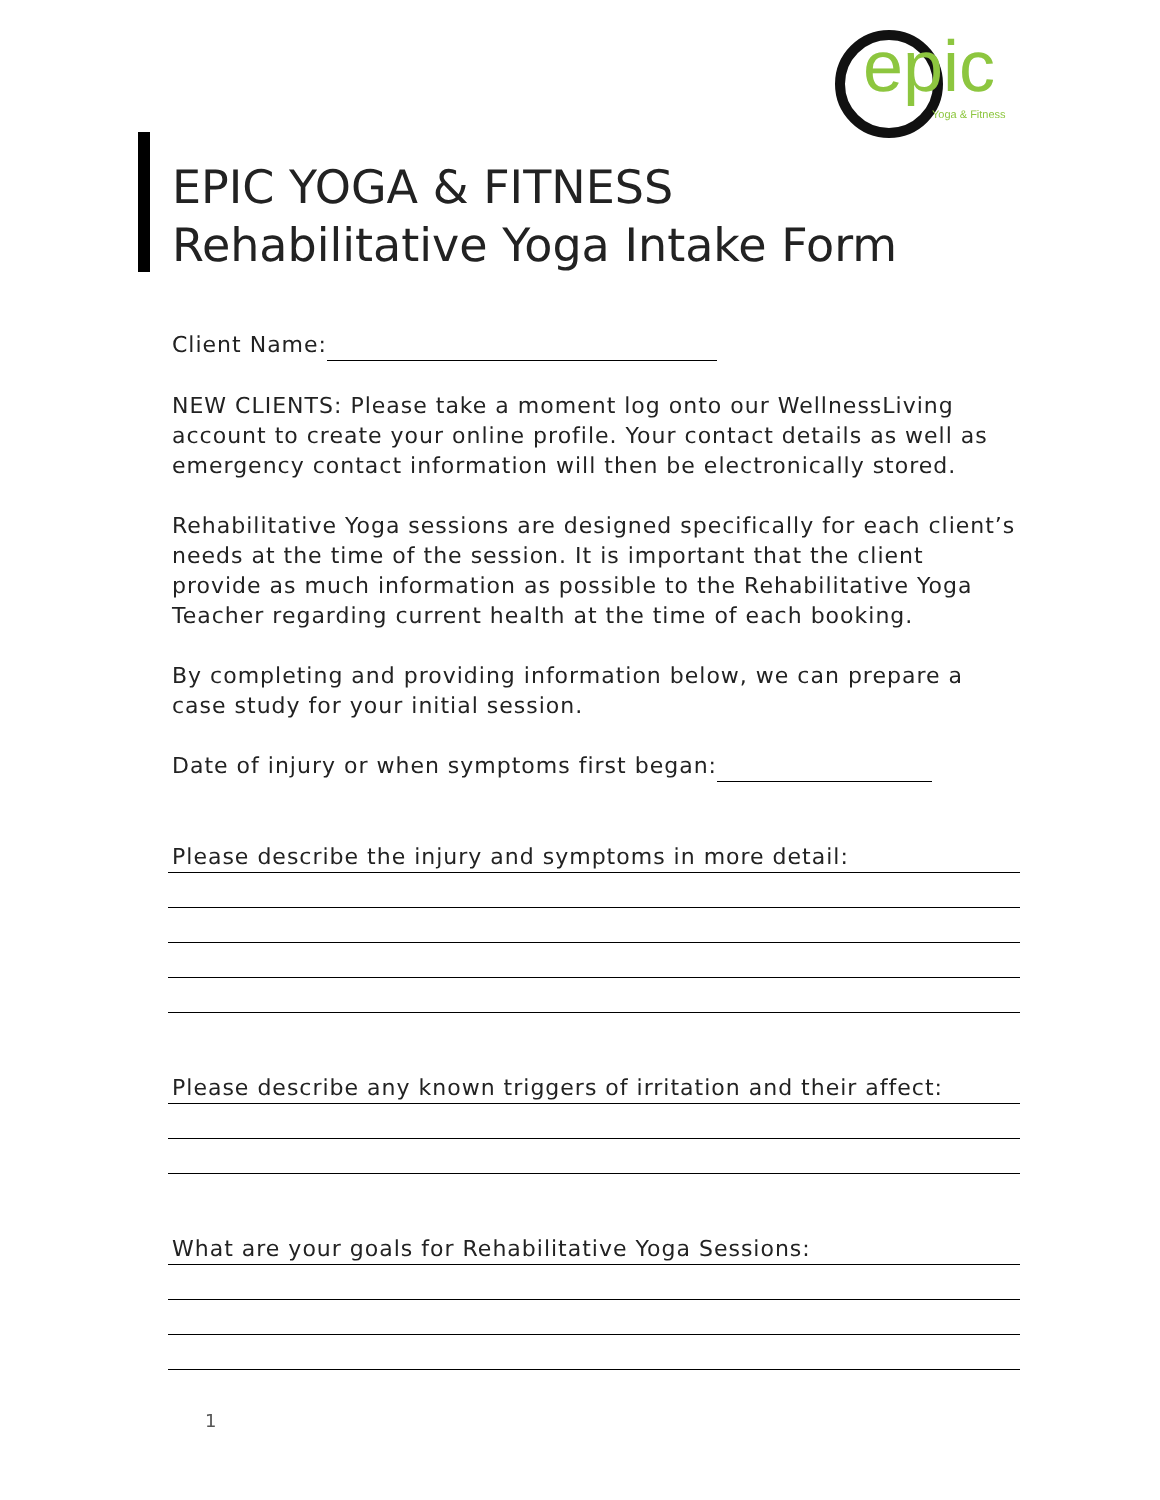epic Yoga & Fitness
EPIC YOGA & FITNESS
Rehabilitative Yoga Intake Form
Client Name:
NEW CLIENTS: Please take a moment log onto our WellnessLiving account to create your online profile. Your contact details as well as emergency contact information will then be electronically stored.
Rehabilitative Yoga sessions are designed specifically for each client’s needs at the time of the session. It is important that the client provide as much information as possible to the Rehabilitative Yoga Teacher regarding current health at the time of each booking.
By completing and providing information below, we can prepare a case study for your initial session.
Date of injury or when symptoms first began:
Please describe the injury and symptoms in more detail:
Please describe any known triggers of irritation and their affect:
What are your goals for Rehabilitative Yoga Sessions:
1